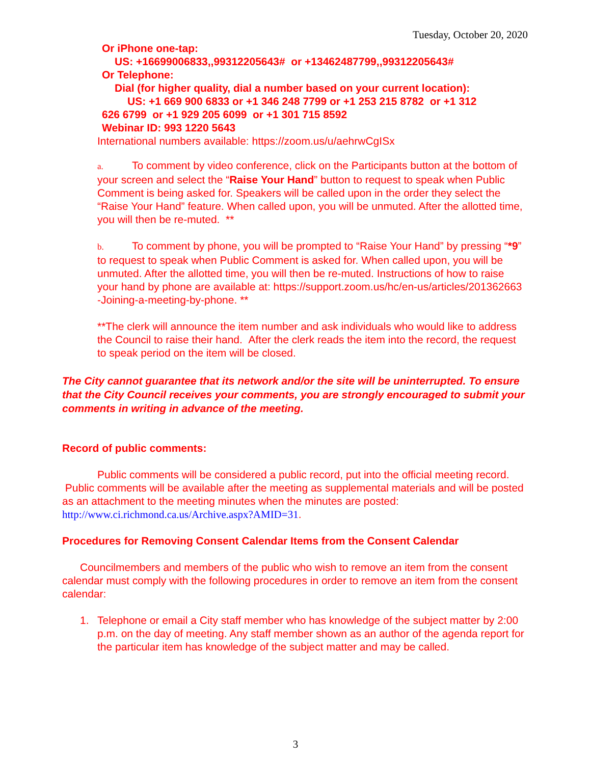Tuesday, October 20, 2020
Or iPhone one-tap:
US: +16699006833,,99312205643# or +13462487799,,99312205643#
Or Telephone:
Dial (for higher quality, dial a number based on your current location):
US: +1 669 900 6833 or +1 346 248 7799 or +1 253 215 8782 or +1 312
626 6799 or +1 929 205 6099 or +1 301 715 8592
Webinar ID: 993 1220 5643
International numbers available: https://zoom.us/u/aehrwCgISx
a. To comment by video conference, click on the Participants button at the bottom of your screen and select the “Raise Your Hand” button to request to speak when Public Comment is being asked for. Speakers will be called upon in the order they select the “Raise Your Hand” feature. When called upon, you will be unmuted. After the allotted time, you will then be re-muted. **
b. To comment by phone, you will be prompted to “Raise Your Hand” by pressing “*9” to request to speak when Public Comment is asked for. When called upon, you will be unmuted. After the allotted time, you will then be re-muted. Instructions of how to raise your hand by phone are available at: https://support.zoom.us/hc/en-us/articles/201362663 -Joining-a-meeting-by-phone. **
**The clerk will announce the item number and ask individuals who would like to address the Council to raise their hand. After the clerk reads the item into the record, the request to speak period on the item will be closed.
The City cannot guarantee that its network and/or the site will be uninterrupted. To ensure that the City Council receives your comments, you are strongly encouraged to submit your comments in writing in advance of the meeting.
Record of public comments:
Public comments will be considered a public record, put into the official meeting record. Public comments will be available after the meeting as supplemental materials and will be posted as an attachment to the meeting minutes when the minutes are posted: http://www.ci.richmond.ca.us/Archive.aspx?AMID=31.
Procedures for Removing Consent Calendar Items from the Consent Calendar
Councilmembers and members of the public who wish to remove an item from the consent calendar must comply with the following procedures in order to remove an item from the consent calendar:
1. Telephone or email a City staff member who has knowledge of the subject matter by 2:00 p.m. on the day of meeting. Any staff member shown as an author of the agenda report for the particular item has knowledge of the subject matter and may be called.
3